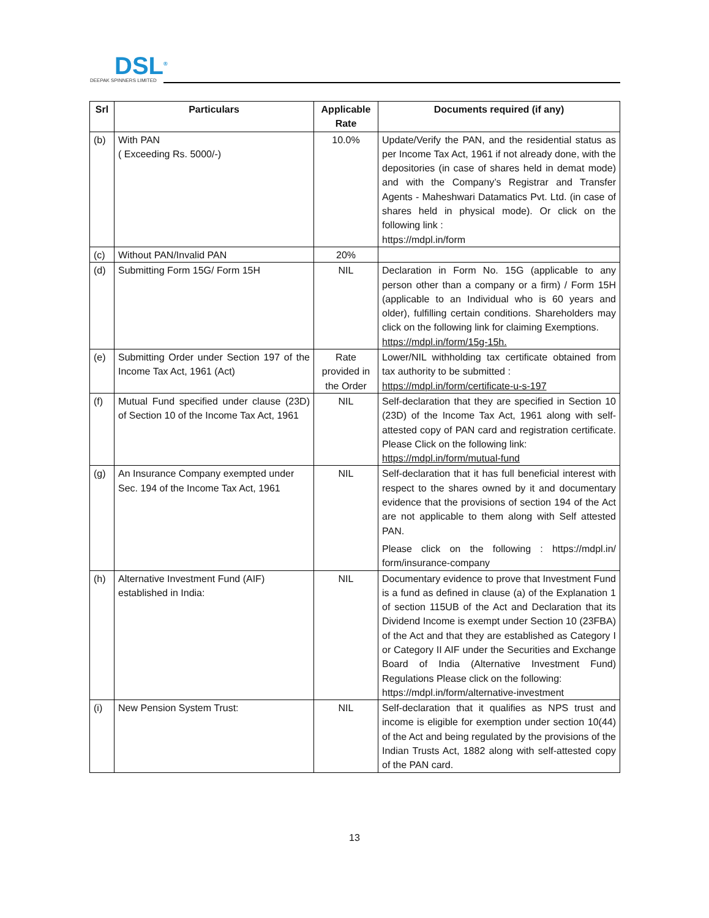DSL<sup>®</sup>
DEEPAK SPINNERS LIMITED
| Srl | Particulars | Applicable Rate | Documents required (if any) |
| --- | --- | --- | --- |
| (b) | With PAN ( Exceeding Rs. 5000/-) | 10.0% | Update/Verify the PAN, and the residential status as per Income Tax Act, 1961 if not already done, with the depositories (in case of shares held in demat mode) and with the Company’s Registrar and Transfer Agents - Maheshwari Datamatics Pvt. Ltd. (in case of shares held in physical mode). Or click on the following link : https://mdpl.in/form |
| (c) | Without PAN/Invalid PAN | 20% | |
| (d) | Submitting Form 15G/ Form 15H | NIL | Declaration in Form No. 15G (applicable to any person other than a company or a firm) / Form 15H (applicable to an Individual who is 60 years and older), fulfilling certain conditions. Shareholders may click on the following link for claiming Exemptions. https://mdpl.in/form/15g-15h. |
| (e) | Submitting Order under Section 197 of the Income Tax Act, 1961 (Act) | Rate provided in the Order | Lower/NIL withholding tax certificate obtained from tax authority to be submitted : https://mdpl.in/form/certificate-u-s-197 |
| (f) | Mutual Fund specified under clause (23D) of Section 10 of the Income Tax Act, 1961 | NIL | Self-declaration that they are specified in Section 10 (23D) of the Income Tax Act, 1961 along with self-attested copy of PAN card and registration certificate. Please Click on the following link: https://mdpl.in/form/mutual-fund |
| (g) | An Insurance Company exempted under Sec. 194 of the Income Tax Act, 1961 | NIL | Self-declaration that it has full beneficial interest with respect to the shares owned by it and documentary evidence that the provisions of section 194 of the Act are not applicable to them along with Self attested PAN. Please click on the following : https://mdpl.in/ form/insurance-company |
| (h) | Alternative Investment Fund (AIF) established in India: | NIL | Documentary evidence to prove that Investment Fund is a fund as defined in clause (a) of the Explanation 1 of section 115UB of the Act and Declaration that its Dividend Income is exempt under Section 10 (23FBA) of the Act and that they are established as Category I or Category II AIF under the Securities and Exchange Board of India (Alternative Investment Fund) Regulations Please click on the following: https://mdpl.in/form/alternative-investment |
| (i) | New Pension System Trust: | NIL | Self-declaration that it qualifies as NPS trust and income is eligible for exemption under section 10(44) of the Act and being regulated by the provisions of the Indian Trusts Act, 1882 along with self-attested copy of the PAN card. |
13